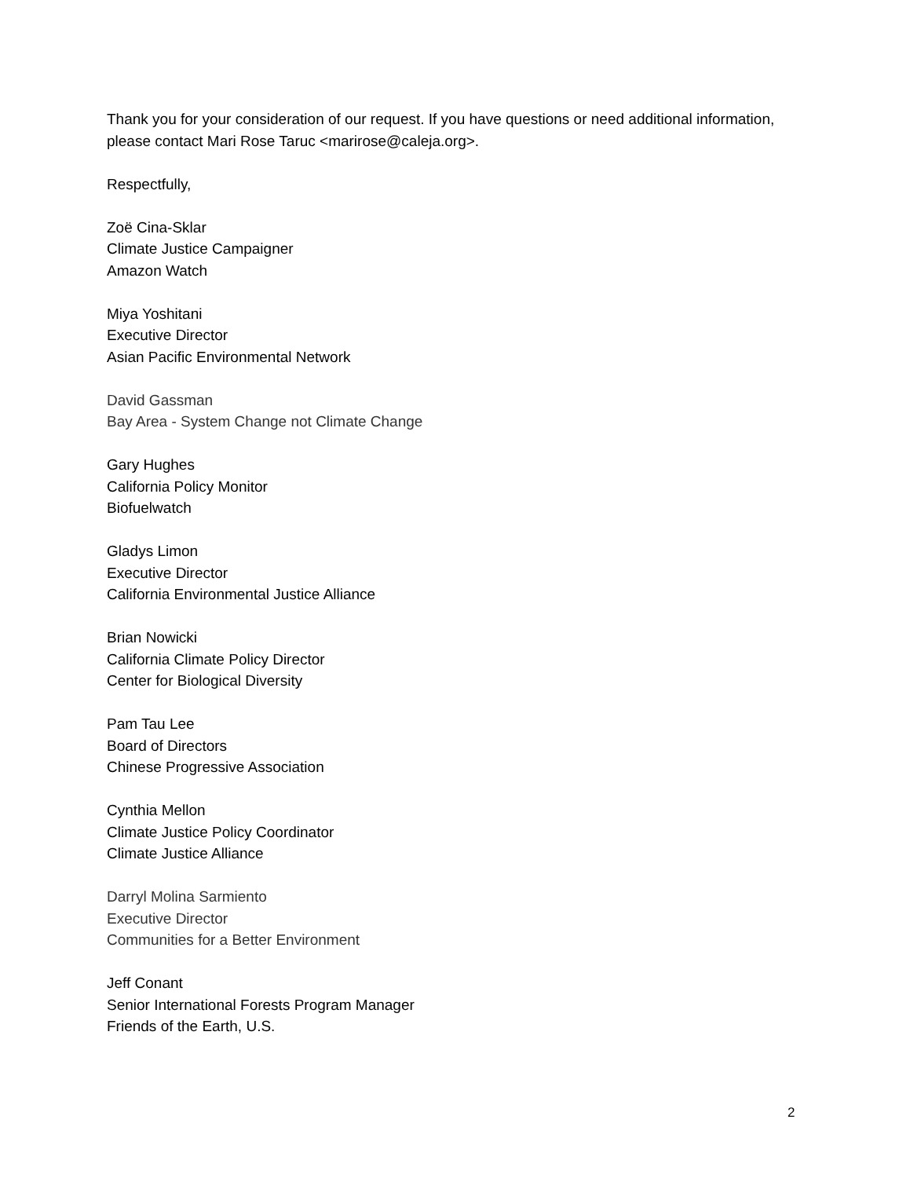Thank you for your consideration of our request. If you have questions or need additional information, please contact Mari Rose Taruc <marirose@caleja.org>.
Respectfully,
Zoë Cina-Sklar
Climate Justice Campaigner
Amazon Watch
Miya Yoshitani
Executive Director
Asian Pacific Environmental Network
David Gassman
Bay Area - System Change not Climate Change
Gary Hughes
California Policy Monitor
Biofuelwatch
Gladys Limon
Executive Director
California Environmental Justice Alliance
Brian Nowicki
California Climate Policy Director
Center for Biological Diversity
Pam Tau Lee
Board of Directors
Chinese Progressive Association
Cynthia Mellon
Climate Justice Policy Coordinator
Climate Justice Alliance
Darryl Molina Sarmiento
Executive Director
Communities for a Better Environment
Jeff Conant
Senior International Forests Program Manager
Friends of the Earth, U.S.
2